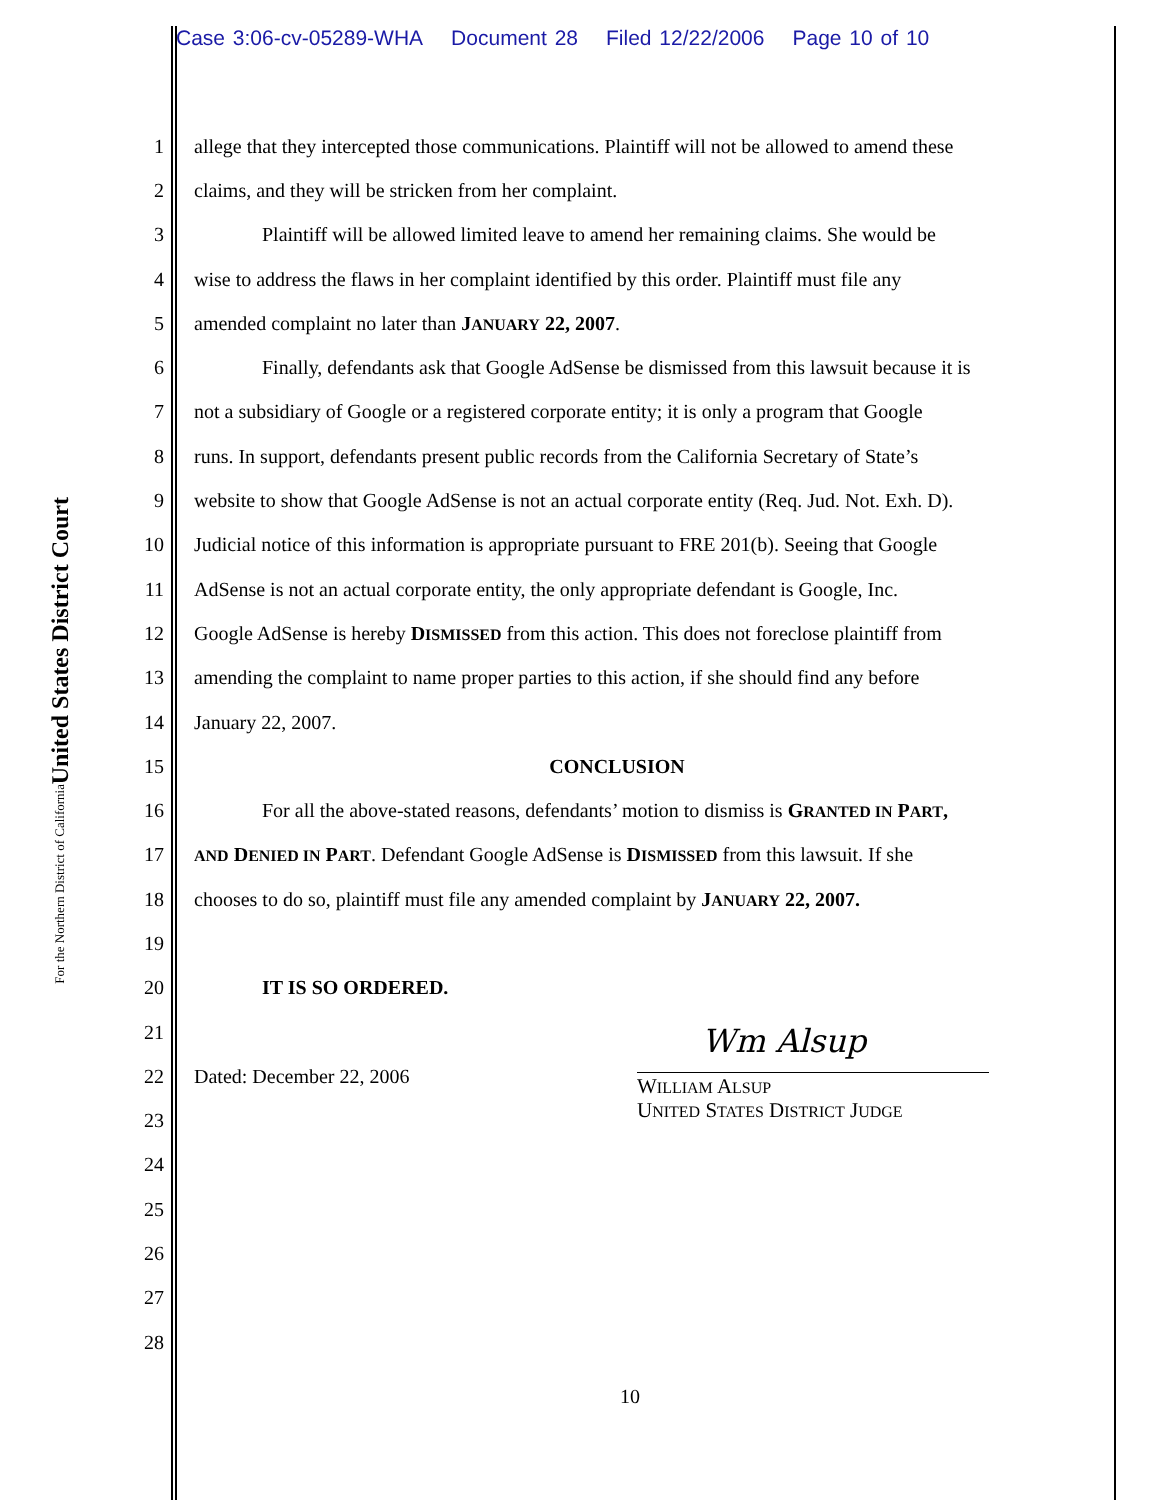Case 3:06-cv-05289-WHA Document 28 Filed 12/22/2006 Page 10 of 10
United States District Court
For the Northern District of California
1
allege that they intercepted those communications. Plaintiff will not be allowed to amend these
2
claims, and they will be stricken from her complaint.
3
Plaintiff will be allowed limited leave to amend her remaining claims. She would be
4
wise to address the flaws in her complaint identified by this order. Plaintiff must file any
5
amended complaint no later than JANUARY 22, 2007.
6
Finally, defendants ask that Google AdSense be dismissed from this lawsuit because it is
7
not a subsidiary of Google or a registered corporate entity; it is only a program that Google
8
runs. In support, defendants present public records from the California Secretary of State’s
9
website to show that Google AdSense is not an actual corporate entity (Req. Jud. Not. Exh. D).
10
Judicial notice of this information is appropriate pursuant to FRE 201(b). Seeing that Google
11
AdSense is not an actual corporate entity, the only appropriate defendant is Google, Inc.
12
Google AdSense is hereby DISMISSED from this action. This does not foreclose plaintiff from
13
amending the complaint to name proper parties to this action, if she should find any before
14 January 22, 2007.
15 CONCLUSION
16
For all the above-stated reasons, defendants’ motion to dismiss is GRANTED IN PART,
17
AND DENIED IN PART. Defendant Google AdSense is DISMISSED from this lawsuit. If she
18
chooses to do so, plaintiff must file any amended complaint by JANUARY 22, 2007.
19
20 IT IS SO ORDERED.
21
22 Dated: December 22, 2006
23
24
25
26
27
28
Wm Alsup
WILLIAM ALSUP
UNITED STATES DISTRICT JUDGE
10